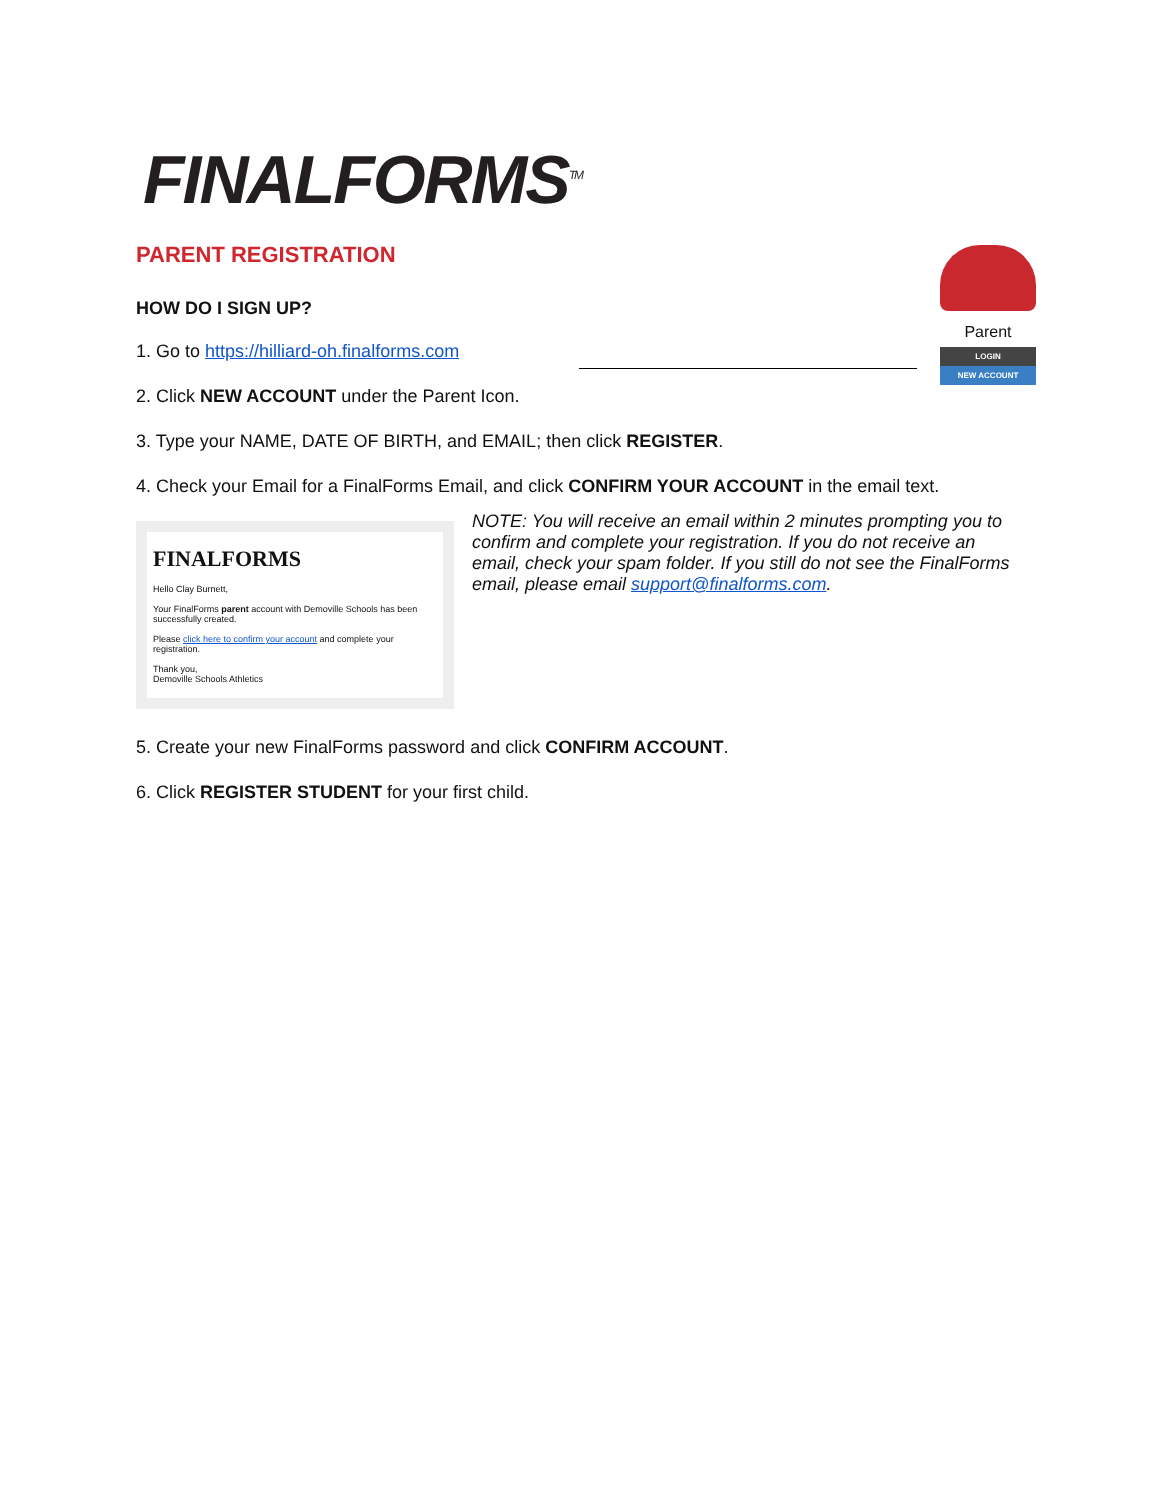FINALFORMS<sup>TM</sup>
Parent
LOGIN
NEW ACCOUNT
PARENT REGISTRATION
HOW DO I SIGN UP?
1. Go to https://hilliard-oh.finalforms.com
2. Click NEW ACCOUNT under the Parent Icon.
3. Type your NAME, DATE OF BIRTH, and EMAIL; then click REGISTER.
4. Check your Email for a FinalForms Email, and click CONFIRM YOUR ACCOUNT in the email text.
FINALFORMS
Hello Clay Burnett,
Your FinalForms parent account with Demoville Schools has been successfully created.
Please click here to confirm your account and complete your registration.
Thank you,
Demoville Schools Athletics
NOTE: You will receive an email within 2 minutes prompting you to confirm and complete your registration. If you do not receive an email, check your spam folder. If you still do not see the FinalForms email, please email support@finalforms.com.
5. Create your new FinalForms password and click CONFIRM ACCOUNT.
6. Click REGISTER STUDENT for your first child.